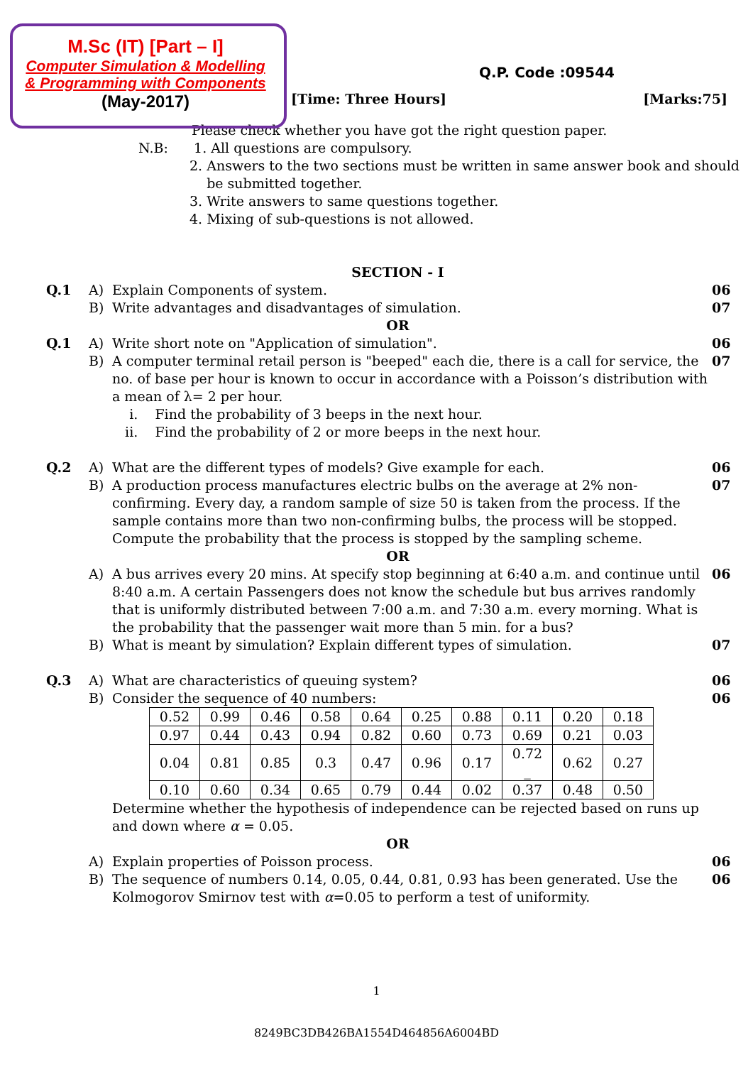M.Sc (IT) [Part – I]
Computer Simulation & Modelling
& Programming with Components
(May-2017)
Q.P. Code :09544
[Time: Three Hours] [Marks:75]
Please check whether you have got the right question paper.
N.B: 1. All questions are compulsory.
2. Answers to the two sections must be written in same answer book and should
be submitted together.
3. Write answers to same questions together.
4. Mixing of sub-questions is not allowed.
SECTION - I
Q.1 A) Explain Components of system. 06
B) Write advantages and disadvantages of simulation. 07
OR
Q.1 A) Write short note on "Application of simulation". 06
B) A computer terminal retail person is "beeped" each die, there is a call for service, the no. of base per hour is known to occur in accordance with a Poisson’s distribution with a mean of λ= 2 per hour.
i. Find the probability of 3 beeps in the next hour.
ii. Find the probability of 2 or more beeps in the next hour. 07
Q.2 A) What are the different types of models? Give example for each. 06
B) A production process manufactures electric bulbs on the average at 2% non-confirming. Every day, a random sample of size 50 is taken from the process. If the sample contains more than two non-confirming bulbs, the process will be stopped. Compute the probability that the process is stopped by the sampling scheme. 07
OR
A) A bus arrives every 20 mins. At specify stop beginning at 6:40 a.m. and continue until 8:40 a.m. A certain Passengers does not know the schedule but bus arrives randomly that is uniformly distributed between 7:00 a.m. and 7:30 a.m. every morning. What is the probability that the passenger wait more than 5 min. for a bus? 06
B) What is meant by simulation? Explain different types of simulation. 07
Q.3 A) What are characteristics of queuing system? 06
B) Consider the sequence of 40 numbers: 06
| 0.52 | 0.99 | 0.46 | 0.58 | 0.64 | 0.25 | 0.88 | 0.11 | 0.20 | 0.18 |
| 0.97 | 0.44 | 0.43 | 0.94 | 0.82 | 0.60 | 0.73 | 0.69 | 0.21 | 0.03 |
| 0.04 | 0.81 | 0.85 | 0.3 | 0.47 | 0.96 | 0.17 | 0.72 _ | 0.62 | 0.27 |
| 0.10 | 0.60 | 0.34 | 0.65 | 0.79 | 0.44 | 0.02 | 0.37 | 0.48 | 0.50 |
Determine whether the hypothesis of independence can be rejected based on runs up and down where α = 0.05.
OR
A) Explain properties of Poisson process. 06
B) The sequence of numbers 0.14, 0.05, 0.44, 0.81, 0.93 has been generated. Use the Kolmogorov Smirnov test with α=0.05 to perform a test of uniformity. 06
1
8249BC3DB426BA1554D464856A6004BD